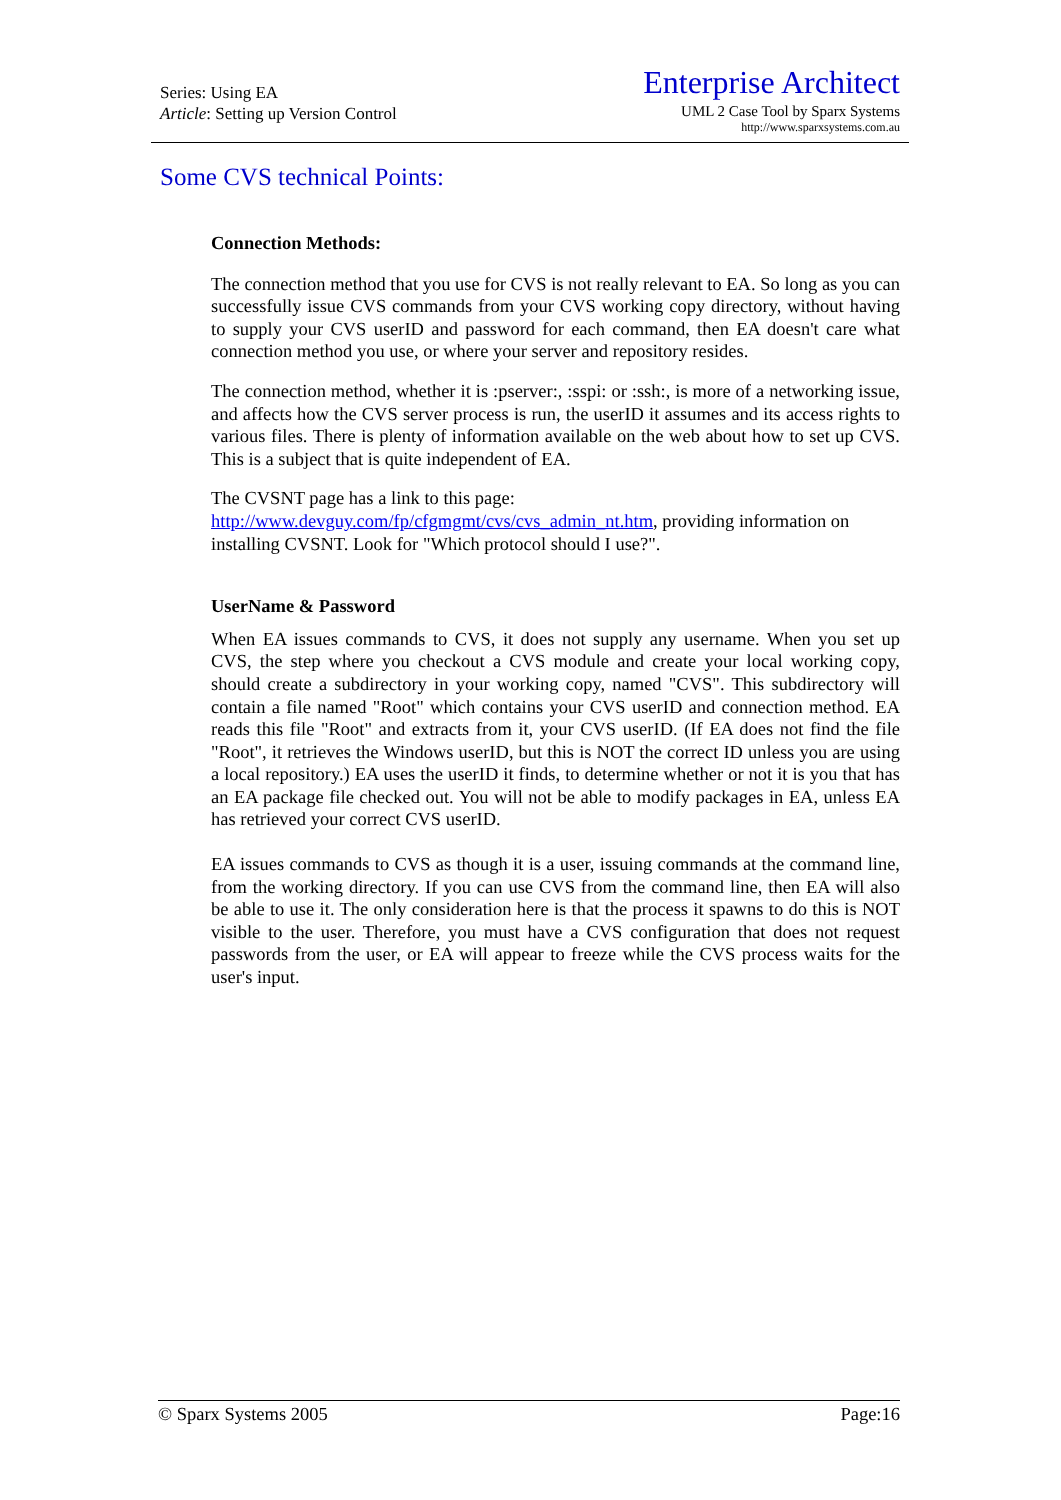Series: Using EA
Article: Setting up Version Control
Enterprise Architect
UML 2 Case Tool by Sparx Systems
http://www.sparxsystems.com.au
Some CVS technical Points:
Connection Methods:
The connection method that you use for CVS is not really relevant to EA. So long as you can successfully issue CVS commands from your CVS working copy directory, without having to supply your CVS userID and password for each command, then EA doesn't care what connection method you use, or where your server and repository resides.
The connection method, whether it is :pserver:, :sspi: or :ssh:, is more of a networking issue, and affects how the CVS server process is run, the userID it assumes and its access rights to various files. There is plenty of information available on the web about how to set up CVS. This is a subject that is quite independent of EA.
The CVSNT page has a link to this page:
http://www.devguy.com/fp/cfgmgmt/cvs/cvs_admin_nt.htm, providing information on installing CVSNT. Look for "Which protocol should I use?".
UserName & Password
When EA issues commands to CVS, it does not supply any username. When you set up CVS, the step where you checkout a CVS module and create your local working copy, should create a subdirectory in your working copy, named "CVS". This subdirectory will contain a file named "Root" which contains your CVS userID and connection method. EA reads this file "Root" and extracts from it, your CVS userID. (If EA does not find the file "Root", it retrieves the Windows userID, but this is NOT the correct ID unless you are using a local repository.) EA uses the userID it finds, to determine whether or not it is you that has an EA package file checked out. You will not be able to modify packages in EA, unless EA has retrieved your correct CVS userID.
EA issues commands to CVS as though it is a user, issuing commands at the command line, from the working directory. If you can use CVS from the command line, then EA will also be able to use it. The only consideration here is that the process it spawns to do this is NOT visible to the user. Therefore, you must have a CVS configuration that does not request passwords from the user, or EA will appear to freeze while the CVS process waits for the user's input.
© Sparx Systems 2005 Page:16